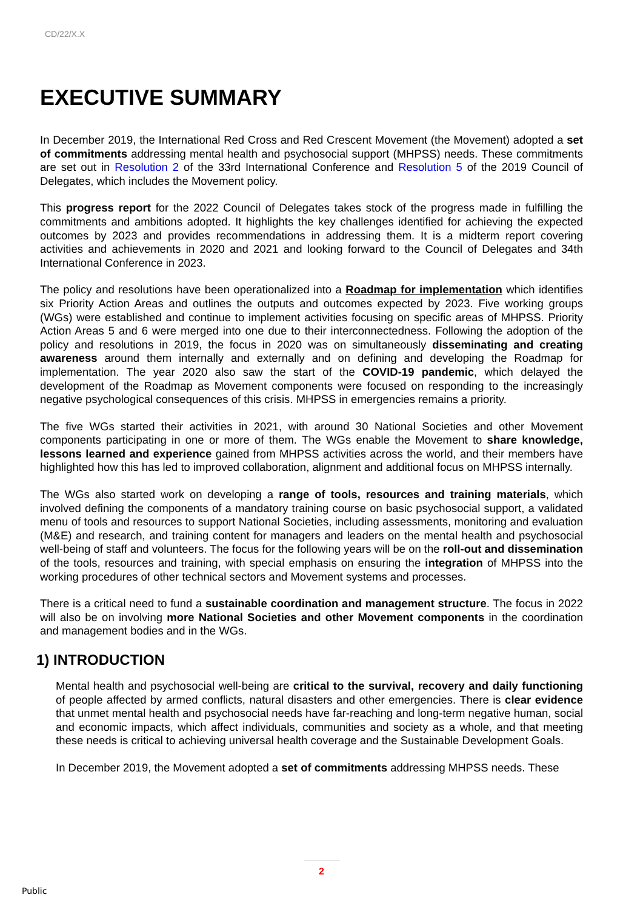CD/22/X.X
EXECUTIVE SUMMARY
In December 2019, the International Red Cross and Red Crescent Movement (the Movement) adopted a set of commitments addressing mental health and psychosocial support (MHPSS) needs. These commitments are set out in Resolution 2 of the 33rd International Conference and Resolution 5 of the 2019 Council of Delegates, which includes the Movement policy.
This progress report for the 2022 Council of Delegates takes stock of the progress made in fulfilling the commitments and ambitions adopted. It highlights the key challenges identified for achieving the expected outcomes by 2023 and provides recommendations in addressing them. It is a midterm report covering activities and achievements in 2020 and 2021 and looking forward to the Council of Delegates and 34th International Conference in 2023.
The policy and resolutions have been operationalized into a Roadmap for implementation which identifies six Priority Action Areas and outlines the outputs and outcomes expected by 2023. Five working groups (WGs) were established and continue to implement activities focusing on specific areas of MHPSS. Priority Action Areas 5 and 6 were merged into one due to their interconnectedness. Following the adoption of the policy and resolutions in 2019, the focus in 2020 was on simultaneously disseminating and creating awareness around them internally and externally and on defining and developing the Roadmap for implementation. The year 2020 also saw the start of the COVID-19 pandemic, which delayed the development of the Roadmap as Movement components were focused on responding to the increasingly negative psychological consequences of this crisis. MHPSS in emergencies remains a priority.
The five WGs started their activities in 2021, with around 30 National Societies and other Movement components participating in one or more of them. The WGs enable the Movement to share knowledge, lessons learned and experience gained from MHPSS activities across the world, and their members have highlighted how this has led to improved collaboration, alignment and additional focus on MHPSS internally.
The WGs also started work on developing a range of tools, resources and training materials, which involved defining the components of a mandatory training course on basic psychosocial support, a validated menu of tools and resources to support National Societies, including assessments, monitoring and evaluation (M&E) and research, and training content for managers and leaders on the mental health and psychosocial well-being of staff and volunteers. The focus for the following years will be on the roll-out and dissemination of the tools, resources and training, with special emphasis on ensuring the integration of MHPSS into the working procedures of other technical sectors and Movement systems and processes.
There is a critical need to fund a sustainable coordination and management structure. The focus in 2022 will also be on involving more National Societies and other Movement components in the coordination and management bodies and in the WGs.
1) INTRODUCTION
Mental health and psychosocial well-being are critical to the survival, recovery and daily functioning of people affected by armed conflicts, natural disasters and other emergencies. There is clear evidence that unmet mental health and psychosocial needs have far-reaching and long-term negative human, social and economic impacts, which affect individuals, communities and society as a whole, and that meeting these needs is critical to achieving universal health coverage and the Sustainable Development Goals.
In December 2019, the Movement adopted a set of commitments addressing MHPSS needs. These
2
Public